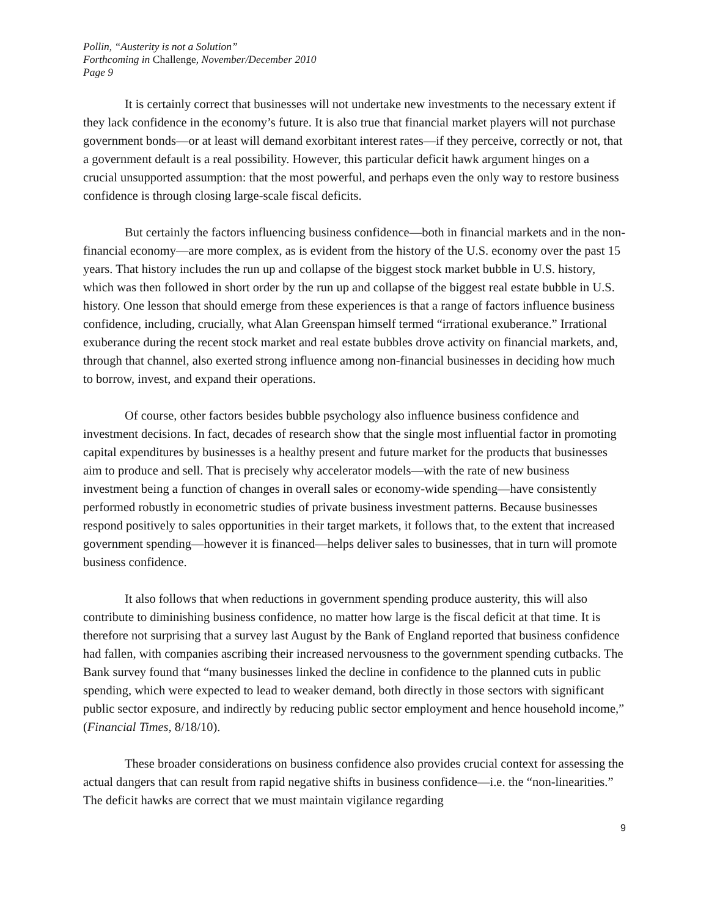Pollin, “Austerity is not a Solution”
Forthcoming in Challenge, November/December 2010
Page 9
It is certainly correct that businesses will not undertake new investments to the necessary extent if they lack confidence in the economy’s future. It is also true that financial market players will not purchase government bonds—or at least will demand exorbitant interest rates—if they perceive, correctly or not, that a government default is a real possibility. However, this particular deficit hawk argument hinges on a crucial unsupported assumption: that the most powerful, and perhaps even the only way to restore business confidence is through closing large-scale fiscal deficits.
But certainly the factors influencing business confidence—both in financial markets and in the non-financial economy—are more complex, as is evident from the history of the U.S. economy over the past 15 years. That history includes the run up and collapse of the biggest stock market bubble in U.S. history, which was then followed in short order by the run up and collapse of the biggest real estate bubble in U.S. history. One lesson that should emerge from these experiences is that a range of factors influence business confidence, including, crucially, what Alan Greenspan himself termed “irrational exuberance.” Irrational exuberance during the recent stock market and real estate bubbles drove activity on financial markets, and, through that channel, also exerted strong influence among non-financial businesses in deciding how much to borrow, invest, and expand their operations.
Of course, other factors besides bubble psychology also influence business confidence and investment decisions. In fact, decades of research show that the single most influential factor in promoting capital expenditures by businesses is a healthy present and future market for the products that businesses aim to produce and sell. That is precisely why accelerator models—with the rate of new business investment being a function of changes in overall sales or economy-wide spending—have consistently performed robustly in econometric studies of private business investment patterns. Because businesses respond positively to sales opportunities in their target markets, it follows that, to the extent that increased government spending—however it is financed—helps deliver sales to businesses, that in turn will promote business confidence.
It also follows that when reductions in government spending produce austerity, this will also contribute to diminishing business confidence, no matter how large is the fiscal deficit at that time. It is therefore not surprising that a survey last August by the Bank of England reported that business confidence had fallen, with companies ascribing their increased nervousness to the government spending cutbacks. The Bank survey found that “many businesses linked the decline in confidence to the planned cuts in public spending, which were expected to lead to weaker demand, both directly in those sectors with significant public sector exposure, and indirectly by reducing public sector employment and hence household income,” (Financial Times, 8/18/10).
These broader considerations on business confidence also provides crucial context for assessing the actual dangers that can result from rapid negative shifts in business confidence—i.e. the “non-linearities.” The deficit hawks are correct that we must maintain vigilance regarding
9